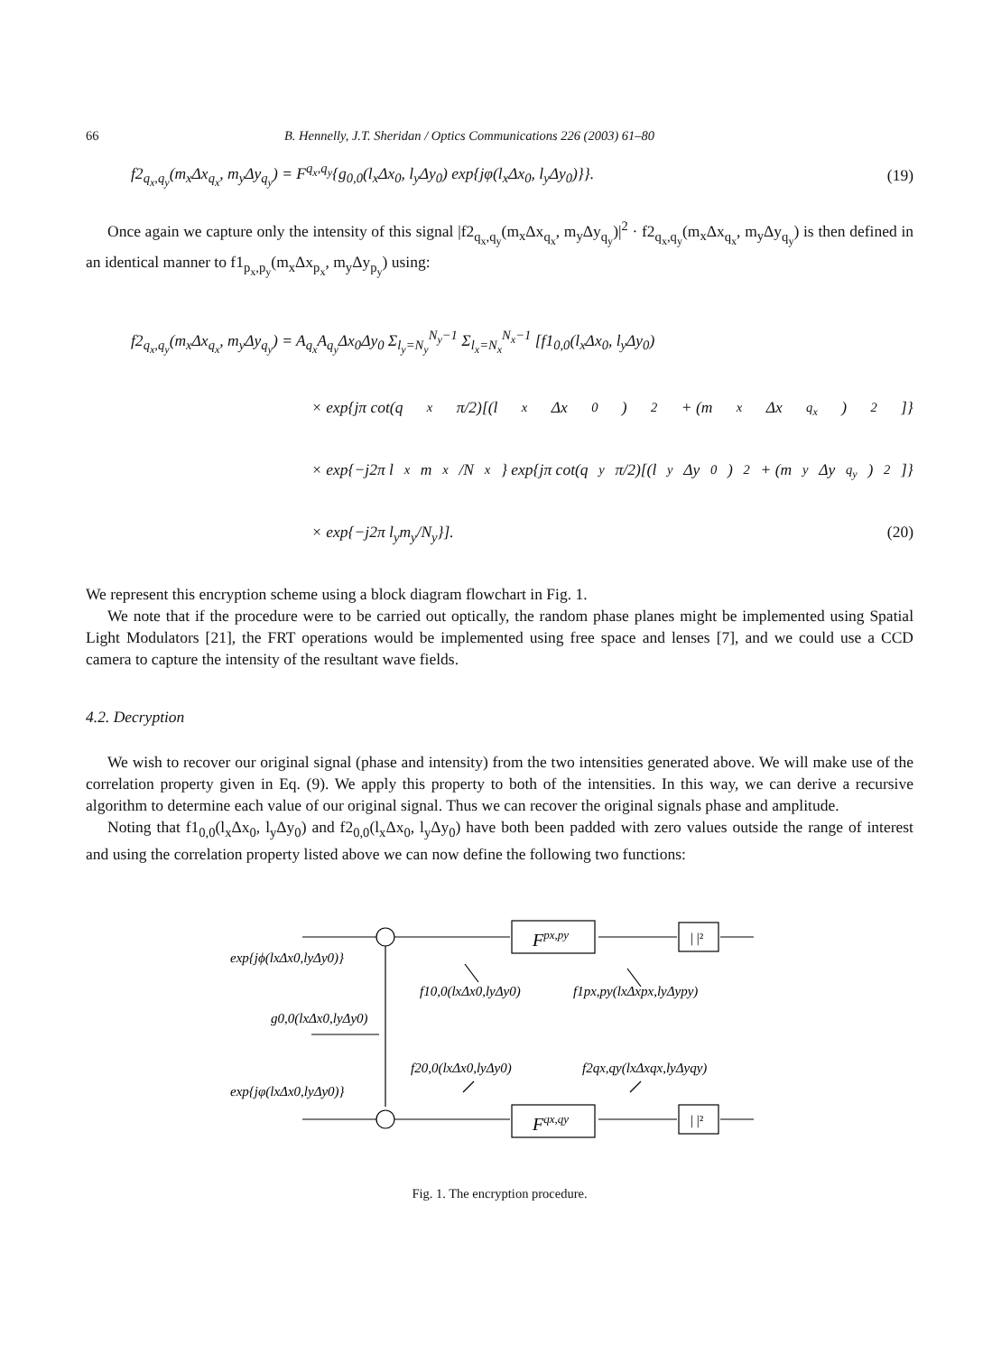66 B. Hennelly, J.T. Sheridan / Optics Communications 226 (2003) 61–80
f2<sub>q<sub>x</sub>,q<sub>y</sub></sub>(m<sub>x</sub>Δx<sub>q<sub>x</sub></sub>, m<sub>y</sub>Δy<sub>q<sub>y</sub></sub>) = F<sup>q<sub>x</sub>,q<sub>y</sub></sup>{g<sub>0,0</sub>(l<sub>x</sub>Δx<sub>0</sub>, l<sub>y</sub>Δy<sub>0</sub>) exp{jφ(l<sub>x</sub>Δx<sub>0</sub>, l<sub>y</sub>Δy<sub>0</sub>)}}. (19)
Once again we capture only the intensity of this signal |f2<sub>q<sub>x</sub>,q<sub>y</sub></sub>(m<sub>x</sub>Δx<sub>q<sub>x</sub></sub>, m<sub>y</sub>Δy<sub>q<sub>y</sub></sub>)|<sup>2</sup> · f2<sub>q<sub>x</sub>,q<sub>y</sub></sub>(m<sub>x</sub>Δx<sub>q<sub>x</sub></sub>, m<sub>y</sub>Δy<sub>q<sub>y</sub></sub>) is then defined in an identical manner to f1<sub>p<sub>x</sub>,p<sub>y</sub></sub>(m<sub>x</sub>Δx<sub>p<sub>x</sub></sub>, m<sub>y</sub>Δy<sub>p<sub>y</sub></sub>) using:
f2<sub>q<sub>x</sub>,q<sub>y</sub></sub>(m<sub>x</sub>Δx<sub>q<sub>x</sub></sub>, m<sub>y</sub>Δy<sub>q<sub>y</sub></sub>) = A<sub>q<sub>x</sub></sub>A<sub>q<sub>y</sub></sub>Δx<sub>0</sub>Δy<sub>0</sub> Σ<sub>l<sub>y</sub>=N<sub>y</sub></sub><sup>N<sub>y</sub>−1</sup> Σ<sub>l<sub>x</sub>=N<sub>x</sub></sub><sup>N<sub>x</sub>−1</sup> [f1<sub>0,0</sub>(l<sub>x</sub>Δx<sub>0</sub>, l<sub>y</sub>Δy<sub>0</sub>)
× exp{jπ cot(q<sub>x</sub>π/2)[(l<sub>x</sub>Δx<sub>0</sub>)<sup>2</sup> + (m<sub>x</sub>Δx<sub>q<sub>x</sub></sub>)<sup>2</sup>]}
× exp{−j2π l<sub>x</sub>m<sub>x</sub>/N<sub>x</sub>} exp{jπ cot(q<sub>y</sub>π/2)[(l<sub>y</sub>Δy<sub>0</sub>)<sup>2</sup> + (m<sub>y</sub>Δy<sub>q<sub>y</sub></sub>)<sup>2</sup>]}
× exp{−j2π l<sub>y</sub>m<sub>y</sub>/N<sub>y</sub>}]. (20)
We represent this encryption scheme using a block diagram flowchart in Fig. 1.
We note that if the procedure were to be carried out optically, the random phase planes might be implemented using Spatial Light Modulators [21], the FRT operations would be implemented using free space and lenses [7], and we could use a CCD camera to capture the intensity of the resultant wave fields.
4.2. Decryption
We wish to recover our original signal (phase and intensity) from the two intensities generated above. We will make use of the correlation property given in Eq. (9). We apply this property to both of the intensities. In this way, we can derive a recursive algorithm to determine each value of our original signal. Thus we can recover the original signals phase and amplitude.
Noting that f1<sub>0,0</sub>(l<sub>x</sub>Δx<sub>0</sub>, l<sub>y</sub>Δy<sub>0</sub>) and f2<sub>0,0</sub>(l<sub>x</sub>Δx<sub>0</sub>, l<sub>y</sub>Δy<sub>0</sub>) have both been padded with zero values outside the range of interest and using the correlation property listed above we can now define the following two functions:
Fpx,py
| |²
Fqx,qy
| |²
exp{jϕ(lxΔx0,lyΔy0)}
f10,0(lxΔx0,lyΔy0)
f1px,py(lxΔxpx,lyΔypy)
g0,0(lxΔx0,lyΔy0)
f20,0(lxΔx0,lyΔy0)
f2qx,qy(lxΔxqx,lyΔyqy)
exp{jφ(lxΔx0,lyΔy0)}
Fig. 1. The encryption procedure.